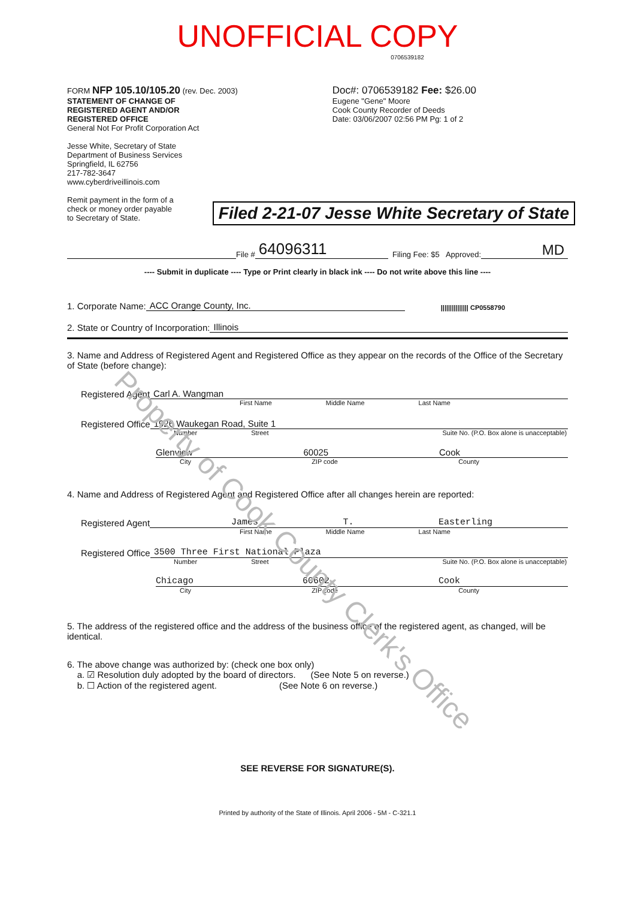UNOFFICIAL COPY
0706539182
FORM NFP 105.10/105.20 (rev. Dec. 2003)
STATEMENT OF CHANGE OF
REGISTERED AGENT AND/OR
REGISTERED OFFICE
General Not For Profit Corporation Act
Jesse White, Secretary of State
Department of Business Services
Springfield, IL 62756
217-782-3647
www.cyberdriveillinois.com
Remit payment in the form of a
check or money order payable
to Secretary of State.
Doc#: 0706539182 Fee: $26.00
Eugene "Gene" Moore
Cook County Recorder of Deeds
Date: 03/06/2007 02:56 PM Pg: 1 of 2
Filed 2-21-07 Jesse White Secretary of State
File # 64096311 Filing Fee: $5 Approved: MD
---- Submit in duplicate ---- Type or Print clearly in black ink ---- Do not write above this line ----
1. Corporate Name: ACC Orange County, Inc. ||||||||||||||| CP0558790
2. State or Country of Incorporation: Illinois
3. Name and Address of Registered Agent and Registered Office as they appear on the records of the Office of the Secretary of State (before change):
Registered Agent Carl A. Wangman
First Name Middle Name Last Name
Registered Office 1926 Waukegan Road, Suite 1
Number Street Suite No. (P.O. Box alone is unacceptable)
Glenview 60025 Cook
City ZIP code County
4. Name and Address of Registered Agent and Registered Office after all changes herein are reported:
Registered Agent James T. Easterling
First Name Middle Name Last Name
Registered Office 3500 Three First National Plaza
Number Street Suite No. (P.O. Box alone is unacceptable)
Chicago 60602 Cook
City ZIP code County
5. The address of the registered office and the address of the business office of the registered agent, as changed, will be identical.
6. The above change was authorized by: (check one box only)
a. ☑ Resolution duly adopted by the board of directors. (See Note 5 on reverse.)
b. ☐ Action of the registered agent. (See Note 6 on reverse.)
SEE REVERSE FOR SIGNATURE(S).
Printed by authority of the State of Illinois. April 2006 - 5M - C-321.1
Property of Cook County Clerk's Office